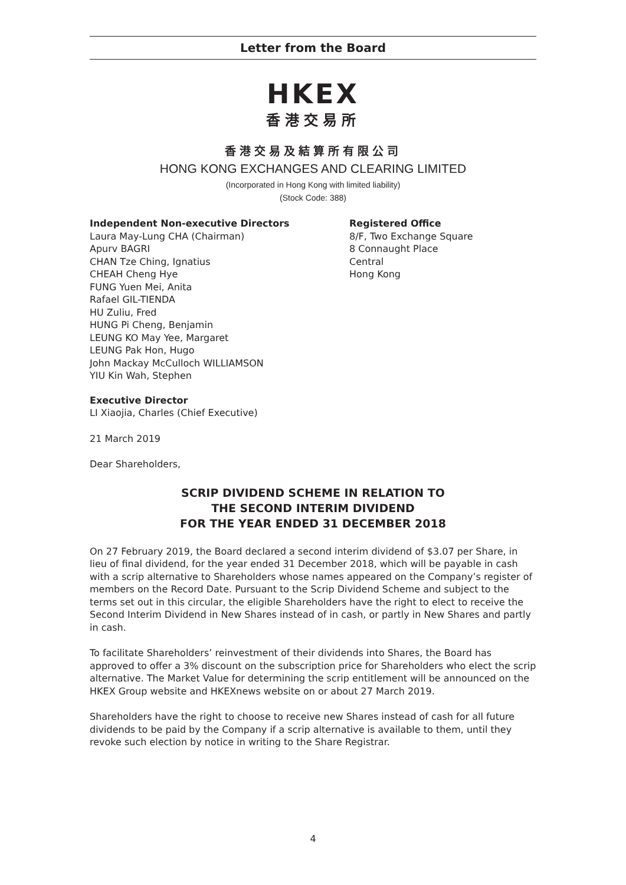Letter from the Board
HKEX
香港交易所
香港交易及結算所有限公司
HONG KONG EXCHANGES AND CLEARING LIMITED
(Incorporated in Hong Kong with limited liability)
(Stock Code: 388)
Independent Non-executive Directors
Laura May-Lung CHA (Chairman)
Apurv BAGRI
CHAN Tze Ching, Ignatius
CHEAH Cheng Hye
FUNG Yuen Mei, Anita
Rafael GIL-TIENDA
HU Zuliu, Fred
HUNG Pi Cheng, Benjamin
LEUNG KO May Yee, Margaret
LEUNG Pak Hon, Hugo
John Mackay McCulloch WILLIAMSON
YIU Kin Wah, Stephen
Registered Office
8/F, Two Exchange Square
8 Connaught Place
Central
Hong Kong
Executive Director
LI Xiaojia, Charles (Chief Executive)
21 March 2019
Dear Shareholders,
SCRIP DIVIDEND SCHEME IN RELATION TO
THE SECOND INTERIM DIVIDEND
FOR THE YEAR ENDED 31 DECEMBER 2018
On 27 February 2019, the Board declared a second interim dividend of $3.07 per Share, in lieu of final dividend, for the year ended 31 December 2018, which will be payable in cash with a scrip alternative to Shareholders whose names appeared on the Company’s register of members on the Record Date. Pursuant to the Scrip Dividend Scheme and subject to the terms set out in this circular, the eligible Shareholders have the right to elect to receive the Second Interim Dividend in New Shares instead of in cash, or partly in New Shares and partly in cash.
To facilitate Shareholders’ reinvestment of their dividends into Shares, the Board has approved to offer a 3% discount on the subscription price for Shareholders who elect the scrip alternative. The Market Value for determining the scrip entitlement will be announced on the HKEX Group website and HKEXnews website on or about 27 March 2019.
Shareholders have the right to choose to receive new Shares instead of cash for all future dividends to be paid by the Company if a scrip alternative is available to them, until they revoke such election by notice in writing to the Share Registrar.
4